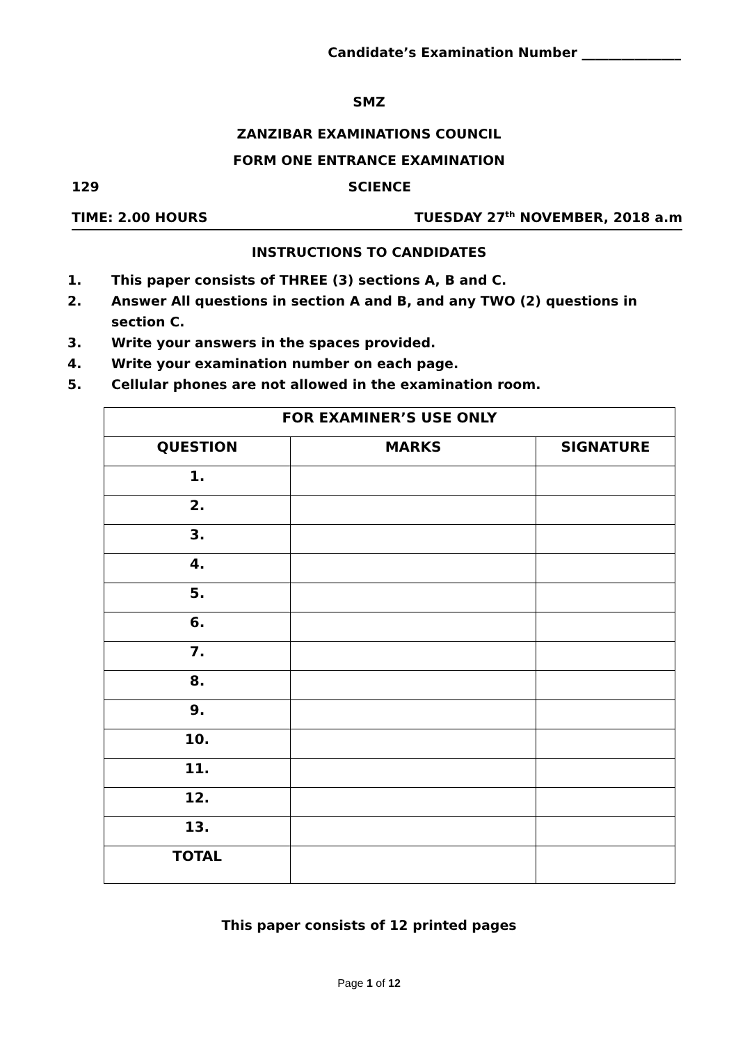Candidate’s Examination Number _______________
SMZ
ZANZIBAR EXAMINATIONS COUNCIL
FORM ONE ENTRANCE EXAMINATION
129 SCIENCE
TIME: 2.00 HOURS TUESDAY 27<sup>th</sup> NOVEMBER, 2018 a.m
INSTRUCTIONS TO CANDIDATES
1. This paper consists of THREE (3) sections A, B and C.
2. Answer All questions in section A and B, and any TWO (2) questions in section C.
3. Write your answers in the spaces provided.
4. Write your examination number on each page.
5. Cellular phones are not allowed in the examination room.
| FOR EXAMINER’S USE ONLY | | |
| --- | --- | --- |
| QUESTION | MARKS | SIGNATURE |
| 1. | | |
| 2. | | |
| 3. | | |
| 4. | | |
| 5. | | |
| 6. | | |
| 7. | | |
| 8. | | |
| 9. | | |
| 10. | | |
| 11. | | |
| 12. | | |
| 13. | | |
| TOTAL | | |
This paper consists of 12 printed pages
Page 1 of 12